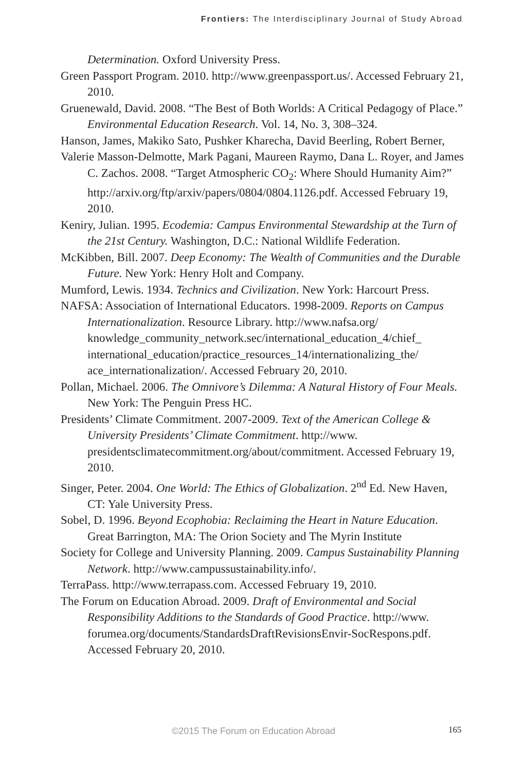Frontiers: The Interdisciplinary Journal of Study Abroad
Determination. Oxford University Press.
Green Passport Program. 2010. http://www.greenpassport.us/. Accessed February 21, 2010.
Gruenewald, David. 2008. “The Best of Both Worlds: A Critical Pedagogy of Place.” Environmental Education Research. Vol. 14, No. 3, 308–324.
Hanson, James, Makiko Sato, Pushker Kharecha, David Beerling, Robert Berner,
Valerie Masson-Delmotte, Mark Pagani, Maureen Raymo, Dana L. Royer, and James C. Zachos. 2008. “Target Atmospheric CO<sub>2</sub>: Where Should Humanity Aim?” http://arxiv.org/ftp/arxiv/papers/0804/0804.1126.pdf. Accessed February 19, 2010.
Keniry, Julian. 1995. Ecodemia: Campus Environmental Stewardship at the Turn of the 21st Century. Washington, D.C.: National Wildlife Federation.
McKibben, Bill. 2007. Deep Economy: The Wealth of Communities and the Durable Future. New York: Henry Holt and Company.
Mumford, Lewis. 1934. Technics and Civilization. New York: Harcourt Press.
NAFSA: Association of International Educators. 1998-2009. Reports on Campus Internationalization. Resource Library. http://www.nafsa.org/ knowledge_community_network.sec/international_education_4/chief_ international_education/practice_resources_14/internationalizing_the/ ace_internationalization/. Accessed February 20, 2010.
Pollan, Michael. 2006. The Omnivore’s Dilemma: A Natural History of Four Meals. New York: The Penguin Press HC.
Presidents’ Climate Commitment. 2007-2009. Text of the American College & University Presidents’ Climate Commitment. http://www. presidentsclimatecommitment.org/about/commitment. Accessed February 19, 2010.
Singer, Peter. 2004. One World: The Ethics of Globalization. 2<sup>nd</sup> Ed. New Haven, CT: Yale University Press.
Sobel, D. 1996. Beyond Ecophobia: Reclaiming the Heart in Nature Education. Great Barrington, MA: The Orion Society and The Myrin Institute
Society for College and University Planning. 2009. Campus Sustainability Planning Network. http://www.campussustainability.info/.
TerraPass. http://www.terrapass.com. Accessed February 19, 2010.
The Forum on Education Abroad. 2009. Draft of Environmental and Social Responsibility Additions to the Standards of Good Practice. http://www. forumea.org/documents/StandardsDraftRevisionsEnvir-SocRespons.pdf. Accessed February 20, 2010.
©2015 The Forum on Education Abroad 165